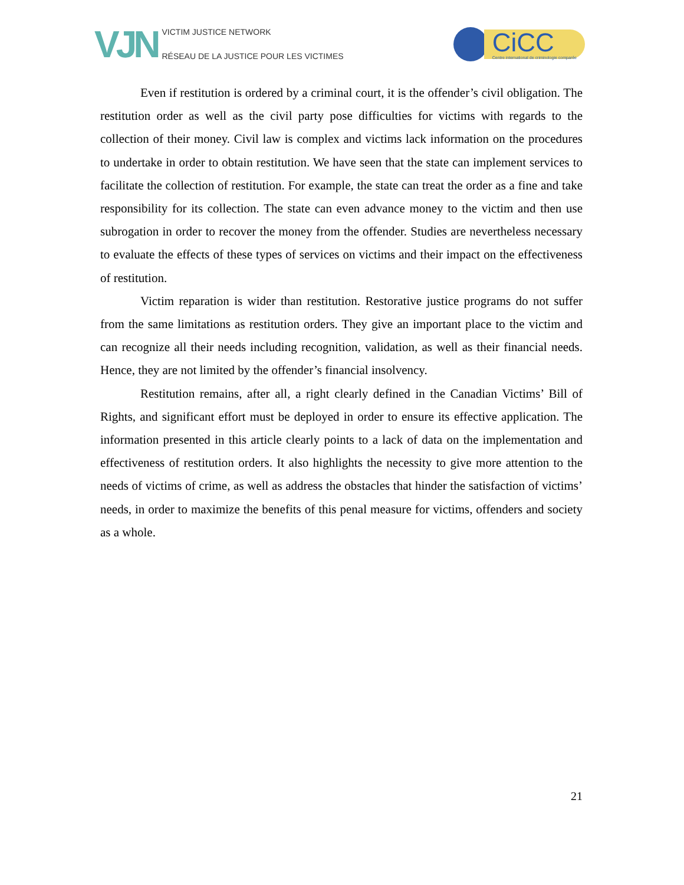VJN
VICTIM JUSTICE NETWORK
RÉSEAU DE LA JUSTICE POUR LES VICTIMES
CiCC
Centre international de criminologie comparée
Even if restitution is ordered by a criminal court, it is the offender’s civil obligation. The restitution order as well as the civil party pose difficulties for victims with regards to the collection of their money. Civil law is complex and victims lack information on the procedures to undertake in order to obtain restitution. We have seen that the state can implement services to facilitate the collection of restitution. For example, the state can treat the order as a fine and take responsibility for its collection. The state can even advance money to the victim and then use subrogation in order to recover the money from the offender. Studies are nevertheless necessary to evaluate the effects of these types of services on victims and their impact on the effectiveness of restitution.
Victim reparation is wider than restitution. Restorative justice programs do not suffer from the same limitations as restitution orders. They give an important place to the victim and can recognize all their needs including recognition, validation, as well as their financial needs. Hence, they are not limited by the offender’s financial insolvency.
Restitution remains, after all, a right clearly defined in the Canadian Victims’ Bill of Rights, and significant effort must be deployed in order to ensure its effective application. The information presented in this article clearly points to a lack of data on the implementation and effectiveness of restitution orders. It also highlights the necessity to give more attention to the needs of victims of crime, as well as address the obstacles that hinder the satisfaction of victims’ needs, in order to maximize the benefits of this penal measure for victims, offenders and society as a whole.
21